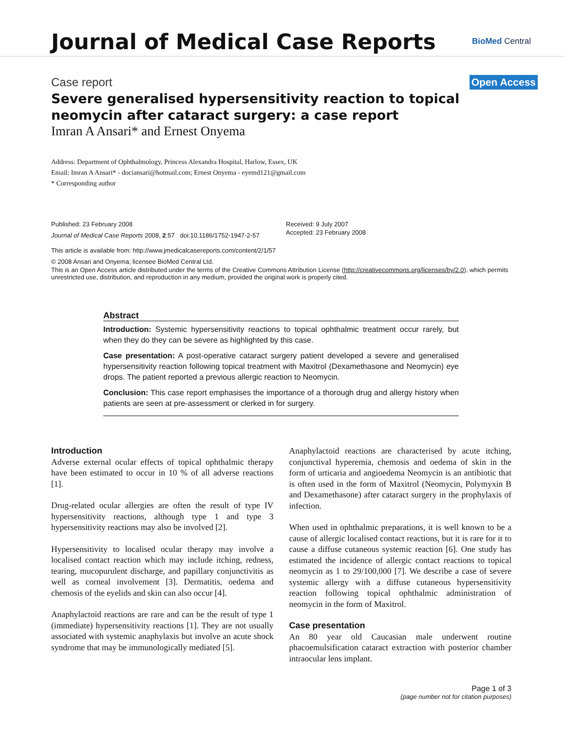Journal of Medical Case Reports
BioMed Central
Case report Open Access
Severe generalised hypersensitivity reaction to topical neomycin after cataract surgery: a case report
Imran A Ansari* and Ernest Onyema
Address: Department of Ophthalmology, Princess Alexandra Hospital, Harlow, Essex, UK
Email: Imran A Ansari* - dociansari@hotmail.com; Ernest Onyema - eyemd121@gmail.com
* Corresponding author
Published: 23 February 2008
Journal of Medical Case Reports 2008, 2:57 doi:10.1186/1752-1947-2-57
Received: 9 July 2007
Accepted: 23 February 2008
This article is available from: http://www.jmedicalcasereports.com/content/2/1/57
© 2008 Ansari and Onyema; licensee BioMed Central Ltd.
This is an Open Access article distributed under the terms of the Creative Commons Attribution License (http://creativecommons.org/licenses/by/2.0), which permits unrestricted use, distribution, and reproduction in any medium, provided the original work is properly cited.
Abstract
Introduction: Systemic hypersensitivity reactions to topical ophthalmic treatment occur rarely, but when they do they can be severe as highlighted by this case.
Case presentation: A post-operative cataract surgery patient developed a severe and generalised hypersensitivity reaction following topical treatment with Maxitrol (Dexamethasone and Neomycin) eye drops. The patient reported a previous allergic reaction to Neomycin.
Conclusion: This case report emphasises the importance of a thorough drug and allergy history when patients are seen at pre-assessment or clerked in for surgery.
Introduction
Adverse external ocular effects of topical ophthalmic therapy have been estimated to occur in 10 % of all adverse reactions [1].
Drug-related ocular allergies are often the result of type IV hypersensitivity reactions, although type 1 and type 3 hypersensitivity reactions may also be involved [2].
Hypersensitivity to localised ocular therapy may involve a localised contact reaction which may include itching, redness, tearing, mucopurulent discharge, and papillary conjunctivitis as well as corneal involvement [3]. Dermatitis, oedema and chemosis of the eyelids and skin can also occur [4].
Anaphylactoid reactions are rare and can be the result of type 1 (immediate) hypersensitivity reactions [1]. They are not usually associated with systemic anaphylaxis but involve an acute shock syndrome that may be immunologically mediated [5].
Anaphylactoid reactions are characterised by acute itching, conjunctival hyperemia, chemosis and oedema of skin in the form of urticaria and angioedema Neomycin is an antibiotic that is often used in the form of Maxitrol (Neomycin, Polymyxin B and Dexamethasone) after cataract surgery in the prophylaxis of infection.
When used in ophthalmic preparations, it is well known to be a cause of allergic localised contact reactions, but it is rare for it to cause a diffuse cutaneous systemic reaction [6]. One study has estimated the incidence of allergic contact reactions to topical neomycin as 1 to 29/100,000 [7]. We describe a case of severe systemic allergy with a diffuse cutaneous hypersensitivity reaction following topical ophthalmic administration of neomycin in the form of Maxitrol.
Case presentation
An 80 year old Caucasian male underwent routine phacoemulsification cataract extraction with posterior chamber intraocular lens implant.
Page 1 of 3
(page number not for citation purposes)